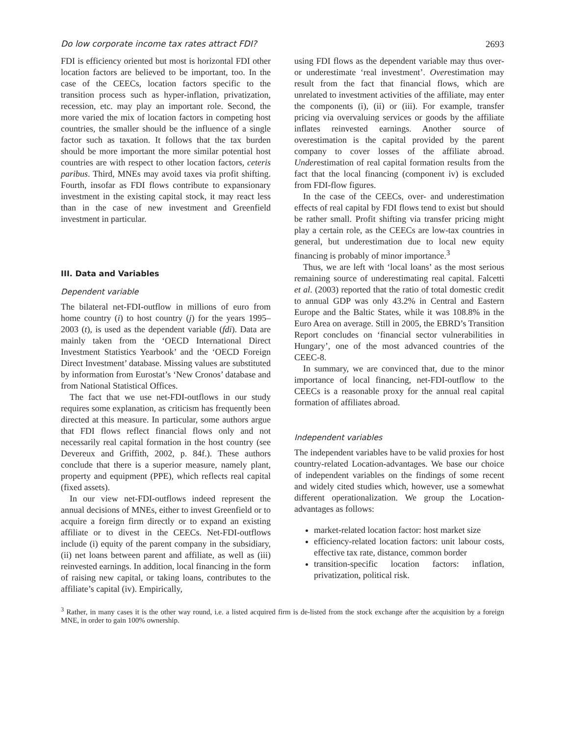Do low corporate income tax rates attract FDI? 2693
FDI is efficiency oriented but most is horizontal FDI other location factors are believed to be important, too. In the case of the CEECs, location factors specific to the transition process such as hyper-inflation, privatization, recession, etc. may play an important role. Second, the more varied the mix of location factors in competing host countries, the smaller should be the influence of a single factor such as taxation. It follows that the tax burden should be more important the more similar potential host countries are with respect to other location factors, ceteris paribus. Third, MNEs may avoid taxes via profit shifting. Fourth, insofar as FDI flows contribute to expansionary investment in the existing capital stock, it may react less than in the case of new investment and Greenfield investment in particular.
III. Data and Variables
Dependent variable
The bilateral net-FDI-outflow in millions of euro from home country (i) to host country (j) for the years 1995–2003 (t), is used as the dependent variable (fdi). Data are mainly taken from the ‘OECD International Direct Investment Statistics Yearbook’ and the ‘OECD Foreign Direct Investment’ database. Missing values are substituted by information from Eurostat’s ‘New Cronos’ database and from National Statistical Offices.
The fact that we use net-FDI-outflows in our study requires some explanation, as criticism has frequently been directed at this measure. In particular, some authors argue that FDI flows reflect financial flows only and not necessarily real capital formation in the host country (see Devereux and Griffith, 2002, p. 84f.). These authors conclude that there is a superior measure, namely plant, property and equipment (PPE), which reflects real capital (fixed assets).
In our view net-FDI-outflows indeed represent the annual decisions of MNEs, either to invest Greenfield or to acquire a foreign firm directly or to expand an existing affiliate or to divest in the CEECs. Net-FDI-outflows include (i) equity of the parent company in the subsidiary, (ii) net loans between parent and affiliate, as well as (iii) reinvested earnings. In addition, local financing in the form of raising new capital, or taking loans, contributes to the affiliate’s capital (iv). Empirically,
using FDI flows as the dependent variable may thus over- or underestimate ‘real investment’. Overestimation may result from the fact that financial flows, which are unrelated to investment activities of the affiliate, may enter the components (i), (ii) or (iii). For example, transfer pricing via overvaluing services or goods by the affiliate inflates reinvested earnings. Another source of overestimation is the capital provided by the parent company to cover losses of the affiliate abroad. Underestimation of real capital formation results from the fact that the local financing (component iv) is excluded from FDI-flow figures.
In the case of the CEECs, over- and underestimation effects of real capital by FDI flows tend to exist but should be rather small. Profit shifting via transfer pricing might play a certain role, as the CEECs are low-tax countries in general, but underestimation due to local new equity financing is probably of minor importance.<sup>3</sup>
Thus, we are left with ‘local loans’ as the most serious remaining source of underestimating real capital. Falcetti et al. (2003) reported that the ratio of total domestic credit to annual GDP was only 43.2% in Central and Eastern Europe and the Baltic States, while it was 108.8% in the Euro Area on average. Still in 2005, the EBRD’s Transition Report concludes on ‘financial sector vulnerabilities in Hungary’, one of the most advanced countries of the CEEC-8.
In summary, we are convinced that, due to the minor importance of local financing, net-FDI-outflow to the CEECs is a reasonable proxy for the annual real capital formation of affiliates abroad.
Independent variables
The independent variables have to be valid proxies for host country-related Location-advantages. We base our choice of independent variables on the findings of some recent and widely cited studies which, however, use a somewhat different operationalization. We group the Location-advantages as follows:
market-related location factor: host market size
efficiency-related location factors: unit labour costs, effective tax rate, distance, common border
transition-specific location factors: inflation, privatization, political risk.
<sup>3</sup> Rather, in many cases it is the other way round, i.e. a listed acquired firm is de-listed from the stock exchange after the acquisition by a foreign MNE, in order to gain 100% ownership.